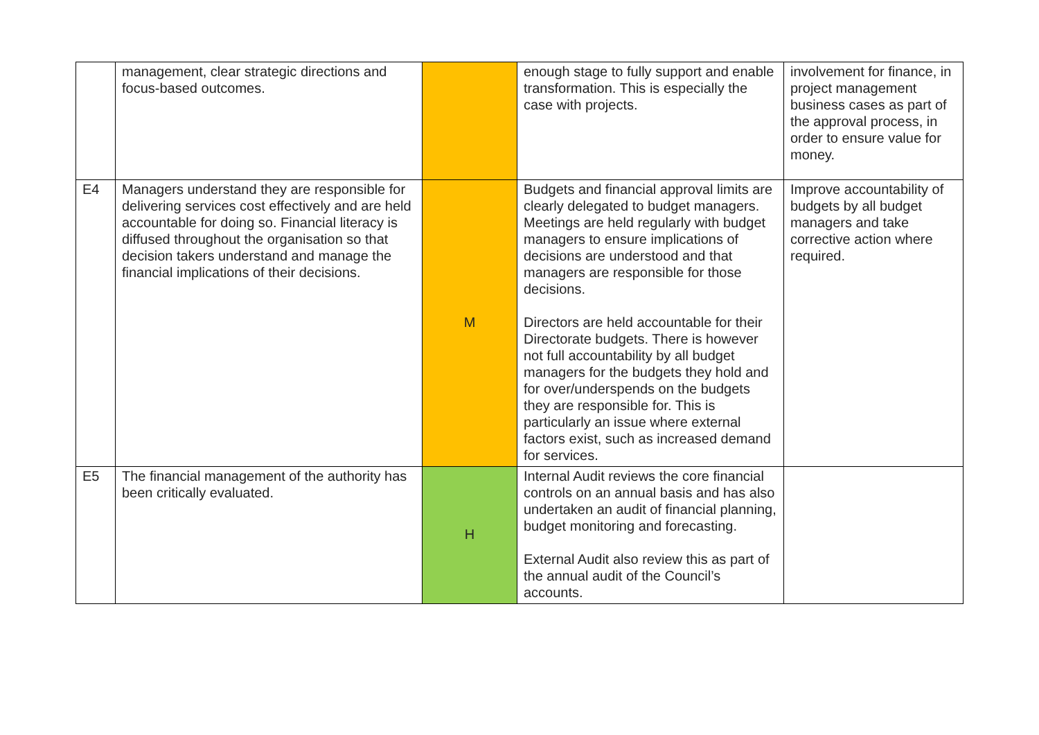| | management, clear strategic directions and focus-based outcomes. | | enough stage to fully support and enable transformation. This is especially the case with projects. | involvement for finance, in project management business cases as part of the approval process, in order to ensure value for money. |
| E4 | Managers understand they are responsible for delivering services cost effectively and are held accountable for doing so. Financial literacy is diffused throughout the organisation so that decision takers understand and manage the financial implications of their decisions. | M | Budgets and financial approval limits are clearly delegated to budget managers. Meetings are held regularly with budget managers to ensure implications of decisions are understood and that managers are responsible for those decisions. Directors are held accountable for their Directorate budgets. There is however not full accountability by all budget managers for the budgets they hold and for over/underspends on the budgets they are responsible for. This is particularly an issue where external factors exist, such as increased demand for services. | Improve accountability of budgets by all budget managers and take corrective action where required. |
| E5 | The financial management of the authority has been critically evaluated. | H | Internal Audit reviews the core financial controls on an annual basis and has also undertaken an audit of financial planning, budget monitoring and forecasting. External Audit also review this as part of the annual audit of the Council’s accounts. | |